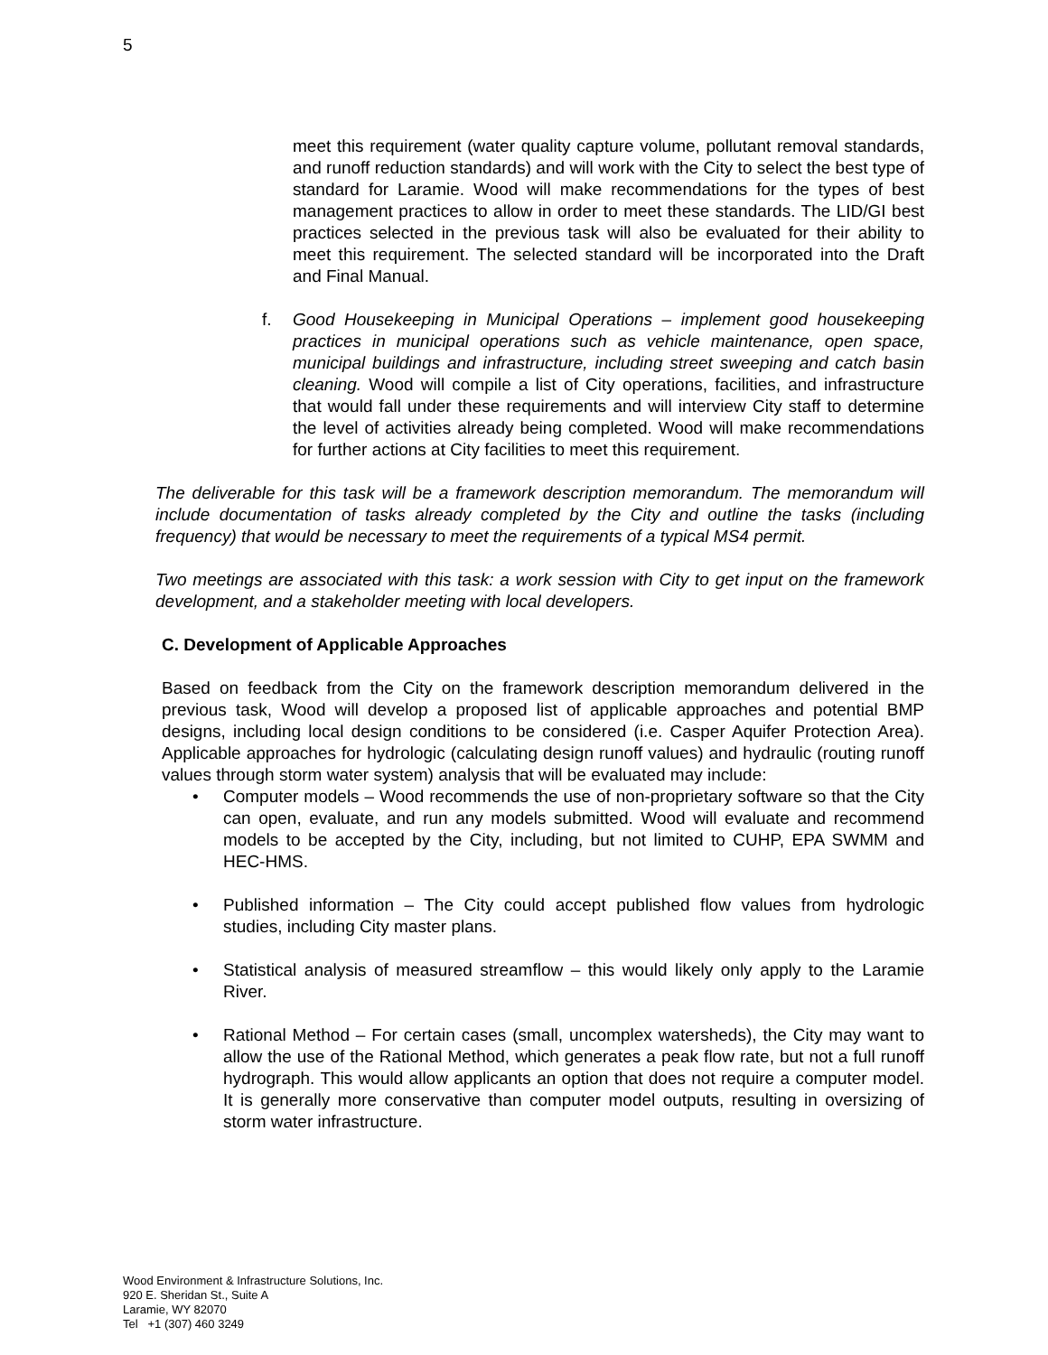5
meet this requirement (water quality capture volume, pollutant removal standards, and runoff reduction standards) and will work with the City to select the best type of standard for Laramie. Wood will make recommendations for the types of best management practices to allow in order to meet these standards. The LID/GI best practices selected in the previous task will also be evaluated for their ability to meet this requirement. The selected standard will be incorporated into the Draft and Final Manual.
f. Good Housekeeping in Municipal Operations – implement good housekeeping practices in municipal operations such as vehicle maintenance, open space, municipal buildings and infrastructure, including street sweeping and catch basin cleaning. Wood will compile a list of City operations, facilities, and infrastructure that would fall under these requirements and will interview City staff to determine the level of activities already being completed. Wood will make recommendations for further actions at City facilities to meet this requirement.
The deliverable for this task will be a framework description memorandum. The memorandum will include documentation of tasks already completed by the City and outline the tasks (including frequency) that would be necessary to meet the requirements of a typical MS4 permit.
Two meetings are associated with this task: a work session with City to get input on the framework development, and a stakeholder meeting with local developers.
C. Development of Applicable Approaches
Based on feedback from the City on the framework description memorandum delivered in the previous task, Wood will develop a proposed list of applicable approaches and potential BMP designs, including local design conditions to be considered (i.e. Casper Aquifer Protection Area). Applicable approaches for hydrologic (calculating design runoff values) and hydraulic (routing runoff values through storm water system) analysis that will be evaluated may include:
• Computer models – Wood recommends the use of non-proprietary software so that the City can open, evaluate, and run any models submitted. Wood will evaluate and recommend models to be accepted by the City, including, but not limited to CUHP, EPA SWMM and HEC-HMS.
• Published information – The City could accept published flow values from hydrologic studies, including City master plans.
• Statistical analysis of measured streamflow – this would likely only apply to the Laramie River.
• Rational Method – For certain cases (small, uncomplex watersheds), the City may want to allow the use of the Rational Method, which generates a peak flow rate, but not a full runoff hydrograph. This would allow applicants an option that does not require a computer model. It is generally more conservative than computer model outputs, resulting in oversizing of storm water infrastructure.
Wood Environment & Infrastructure Solutions, Inc.
920 E. Sheridan St., Suite A
Laramie, WY 82070
Tel +1 (307) 460 3249